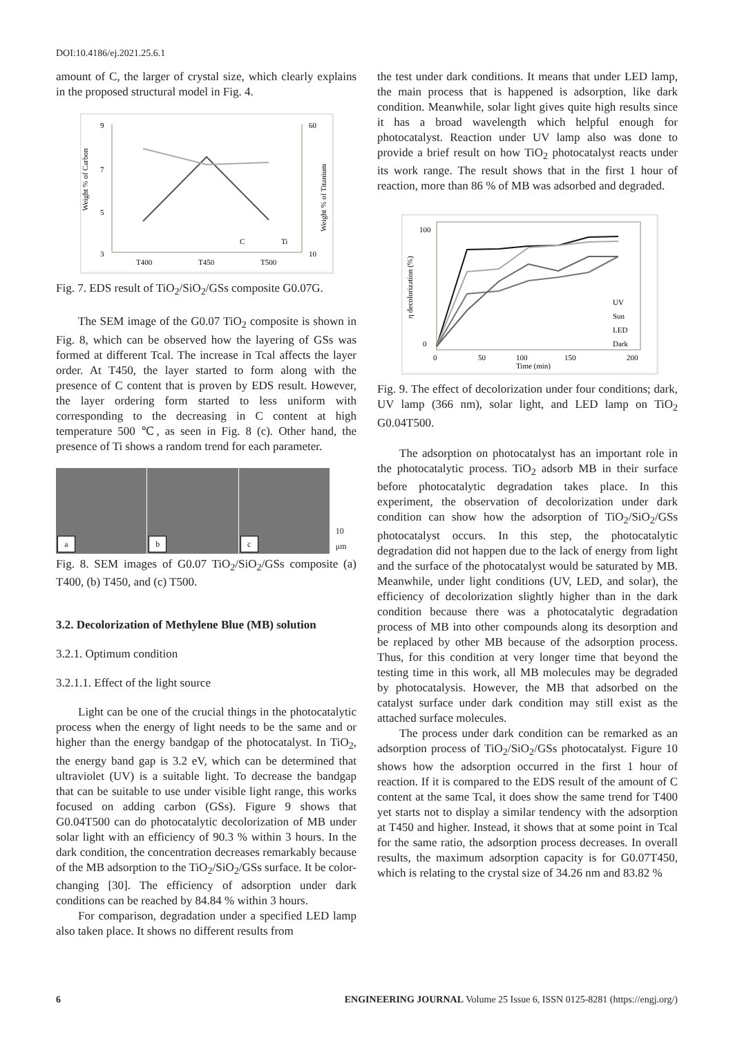DOI:10.4186/ej.2021.25.6.1
amount of C, the larger of crystal size, which clearly explains in the proposed structural model in Fig. 4.
9
7
5
3
60
10
T400
T450
T500
C
Ti
Weight % of Carbon
Weight % of Titanium
Fig. 7. EDS result of TiO<sub>2</sub>/SiO<sub>2</sub>/GSs composite G0.07G.
The SEM image of the G0.07 TiO<sub>2</sub> composite is shown in Fig. 8, which can be observed how the layering of GSs was formed at different Tcal. The increase in Tcal affects the layer order. At T450, the layer started to form along with the presence of C content that is proven by EDS result. However, the layer ordering form started to less uniform with corresponding to the decreasing in C content at high temperature 500 ℃, as seen in Fig. 8 (c). Other hand, the presence of Ti shows a random trend for each parameter.
a
b
c
10 μm
Fig. 8. SEM images of G0.07 TiO<sub>2</sub>/SiO<sub>2</sub>/GSs composite (a) T400, (b) T450, and (c) T500.
3.2. Decolorization of Methylene Blue (MB) solution
3.2.1. Optimum condition
3.2.1.1. Effect of the light source
Light can be one of the crucial things in the photocatalytic process when the energy of light needs to be the same and or higher than the energy bandgap of the photocatalyst. In TiO<sub>2</sub>, the energy band gap is 3.2 eV, which can be determined that ultraviolet (UV) is a suitable light. To decrease the bandgap that can be suitable to use under visible light range, this works focused on adding carbon (GSs). Figure 9 shows that G0.04T500 can do photocatalytic decolorization of MB under solar light with an efficiency of 90.3 % within 3 hours. In the dark condition, the concentration decreases remarkably because of the MB adsorption to the TiO<sub>2</sub>/SiO<sub>2</sub>/GSs surface. It be color-changing [30]. The efficiency of adsorption under dark conditions can be reached by 84.84 % within 3 hours.
For comparison, degradation under a specified LED lamp also taken place. It shows no different results from
the test under dark conditions. It means that under LED lamp, the main process that is happened is adsorption, like dark condition. Meanwhile, solar light gives quite high results since it has a broad wavelength which helpful enough for photocatalyst. Reaction under UV lamp also was done to provide a brief result on how TiO<sub>2</sub> photocatalyst reacts under its work range. The result shows that in the first 1 hour of reaction, more than 86 % of MB was adsorbed and degraded.
100
0
0
50
100
150
200
Time (min)
η decolorization (%)
UV
Sun
LED
Dark
Fig. 9. The effect of decolorization under four conditions; dark, UV lamp (366 nm), solar light, and LED lamp on TiO<sub>2</sub> G0.04T500.
The adsorption on photocatalyst has an important role in the photocatalytic process. TiO<sub>2</sub> adsorb MB in their surface before photocatalytic degradation takes place. In this experiment, the observation of decolorization under dark condition can show how the adsorption of TiO<sub>2</sub>/SiO<sub>2</sub>/GSs photocatalyst occurs. In this step, the photocatalytic degradation did not happen due to the lack of energy from light and the surface of the photocatalyst would be saturated by MB. Meanwhile, under light conditions (UV, LED, and solar), the efficiency of decolorization slightly higher than in the dark condition because there was a photocatalytic degradation process of MB into other compounds along its desorption and be replaced by other MB because of the adsorption process. Thus, for this condition at very longer time that beyond the testing time in this work, all MB molecules may be degraded by photocatalysis. However, the MB that adsorbed on the catalyst surface under dark condition may still exist as the attached surface molecules.
The process under dark condition can be remarked as an adsorption process of TiO<sub>2</sub>/SiO<sub>2</sub>/GSs photocatalyst. Figure 10 shows how the adsorption occurred in the first 1 hour of reaction. If it is compared to the EDS result of the amount of C content at the same Tcal, it does show the same trend for T400 yet starts not to display a similar tendency with the adsorption at T450 and higher. Instead, it shows that at some point in Tcal for the same ratio, the adsorption process decreases. In overall results, the maximum adsorption capacity is for G0.07T450, which is relating to the crystal size of 34.26 nm and 83.82 %
6 ENGINEERING JOURNAL Volume 25 Issue 6, ISSN 0125-8281 (https://engj.org/)